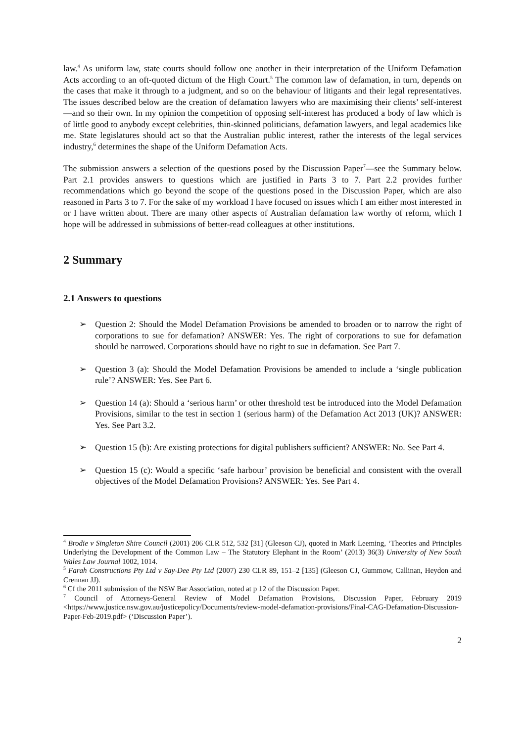law.<sup>4</sup> As uniform law, state courts should follow one another in their interpretation of the Uniform Defamation Acts according to an oft-quoted dictum of the High Court.<sup>5</sup> The common law of defamation, in turn, depends on the cases that make it through to a judgment, and so on the behaviour of litigants and their legal representatives. The issues described below are the creation of defamation lawyers who are maximising their clients’ self-interest—and so their own. In my opinion the competition of opposing self-interest has produced a body of law which is of little good to anybody except celebrities, thin-skinned politicians, defamation lawyers, and legal academics like me. State legislatures should act so that the Australian public interest, rather the interests of the legal services industry,<sup>6</sup> determines the shape of the Uniform Defamation Acts.
The submission answers a selection of the questions posed by the Discussion Paper<sup>7</sup>—see the Summary below. Part 2.1 provides answers to questions which are justified in Parts 3 to 7. Part 2.2 provides further recommendations which go beyond the scope of the questions posed in the Discussion Paper, which are also reasoned in Parts 3 to 7. For the sake of my workload I have focused on issues which I am either most interested in or I have written about. There are many other aspects of Australian defamation law worthy of reform, which I hope will be addressed in submissions of better-read colleagues at other institutions.
2 Summary
2.1 Answers to questions
➢ Question 2: Should the Model Defamation Provisions be amended to broaden or to narrow the right of corporations to sue for defamation? ANSWER: Yes. The right of corporations to sue for defamation should be narrowed. Corporations should have no right to sue in defamation. See Part 7.
➢ Question 3 (a): Should the Model Defamation Provisions be amended to include a ‘single publication rule’? ANSWER: Yes. See Part 6.
➢ Question 14 (a): Should a ‘serious harm’ or other threshold test be introduced into the Model Defamation Provisions, similar to the test in section 1 (serious harm) of the Defamation Act 2013 (UK)? ANSWER: Yes. See Part 3.2.
➢ Question 15 (b): Are existing protections for digital publishers sufficient? ANSWER: No. See Part 4.
➢ Question 15 (c): Would a specific ‘safe harbour’ provision be beneficial and consistent with the overall objectives of the Model Defamation Provisions? ANSWER: Yes. See Part 4.
<sup>4</sup> Brodie v Singleton Shire Council (2001) 206 CLR 512, 532 [31] (Gleeson CJ), quoted in Mark Leeming, ‘Theories and Principles Underlying the Development of the Common Law – The Statutory Elephant in the Room’ (2013) 36(3) University of New South Wales Law Journal 1002, 1014.
<sup>5</sup> Farah Constructions Pty Ltd v Say-Dee Pty Ltd (2007) 230 CLR 89, 151–2 [135] (Gleeson CJ, Gummow, Callinan, Heydon and Crennan JJ).
<sup>6</sup> Cf the 2011 submission of the NSW Bar Association, noted at p 12 of the Discussion Paper.
<sup>7</sup> Council of Attorneys-General Review of Model Defamation Provisions, Discussion Paper, February 2019 <https://www.justice.nsw.gov.au/justicepolicy/Documents/review-model-defamation-provisions/Final-CAG-Defamation-Discussion-Paper-Feb-2019.pdf> (‘Discussion Paper’).
2